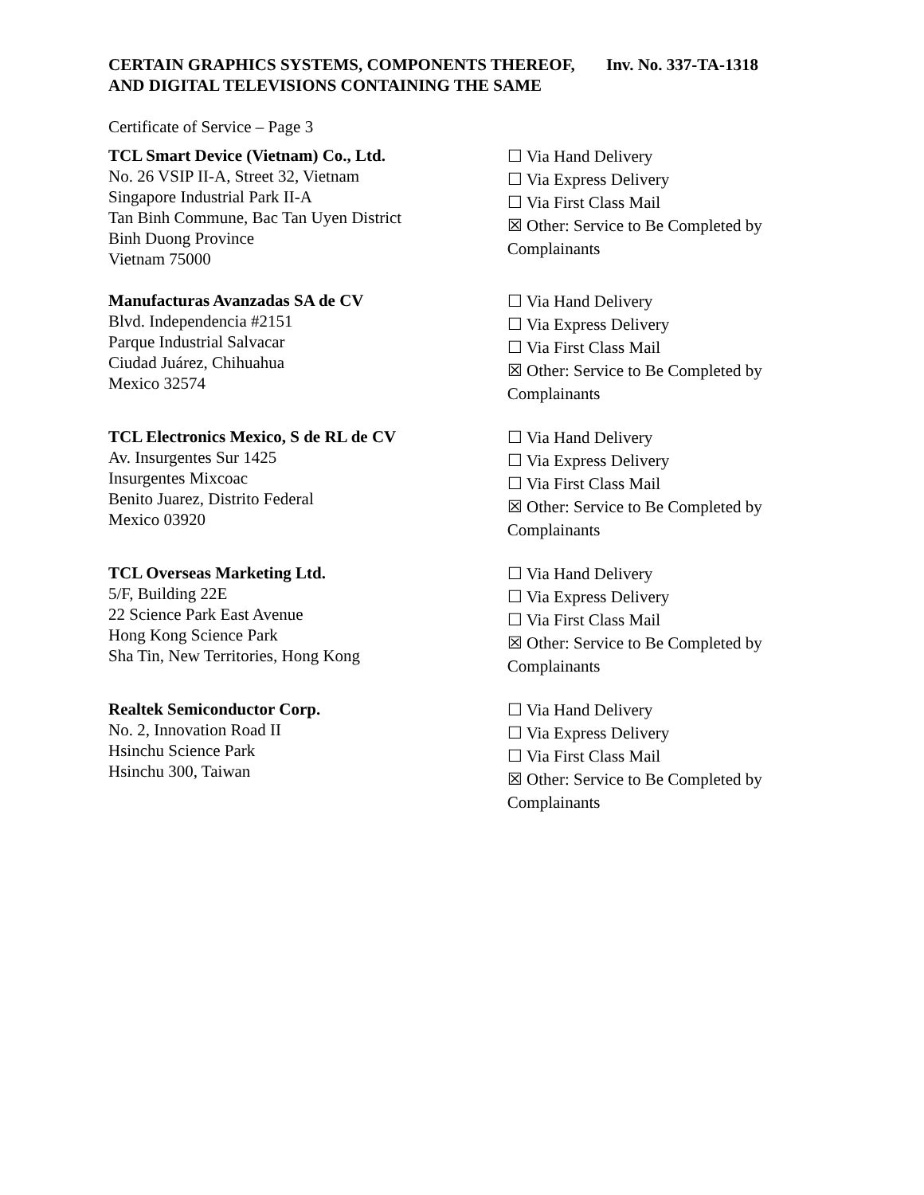CERTAIN GRAPHICS SYSTEMS, COMPONENTS THEREOF, AND DIGITAL TELEVISIONS CONTAINING THE SAME
Inv. No. 337-TA-1318
Certificate of Service – Page 3
TCL Smart Device (Vietnam) Co., Ltd.
No. 26 VSIP II-A, Street 32, Vietnam
Singapore Industrial Park II-A
Tan Binh Commune, Bac Tan Uyen District
Binh Duong Province
Vietnam 75000
☐ Via Hand Delivery
☐ Via Express Delivery
☐ Via First Class Mail
☒ Other: Service to Be Completed by Complainants
Manufacturas Avanzadas SA de CV
Blvd. Independencia #2151
Parque Industrial Salvacar
Ciudad Juárez, Chihuahua
Mexico 32574
☐ Via Hand Delivery
☐ Via Express Delivery
☐ Via First Class Mail
☒ Other: Service to Be Completed by Complainants
TCL Electronics Mexico, S de RL de CV
Av. Insurgentes Sur 1425
Insurgentes Mixcoac
Benito Juarez, Distrito Federal
Mexico 03920
☐ Via Hand Delivery
☐ Via Express Delivery
☐ Via First Class Mail
☒ Other: Service to Be Completed by Complainants
TCL Overseas Marketing Ltd.
5/F, Building 22E
22 Science Park East Avenue
Hong Kong Science Park
Sha Tin, New Territories, Hong Kong
☐ Via Hand Delivery
☐ Via Express Delivery
☐ Via First Class Mail
☒ Other: Service to Be Completed by Complainants
Realtek Semiconductor Corp.
No. 2, Innovation Road II
Hsinchu Science Park
Hsinchu 300, Taiwan
☐ Via Hand Delivery
☐ Via Express Delivery
☐ Via First Class Mail
☒ Other: Service to Be Completed by Complainants